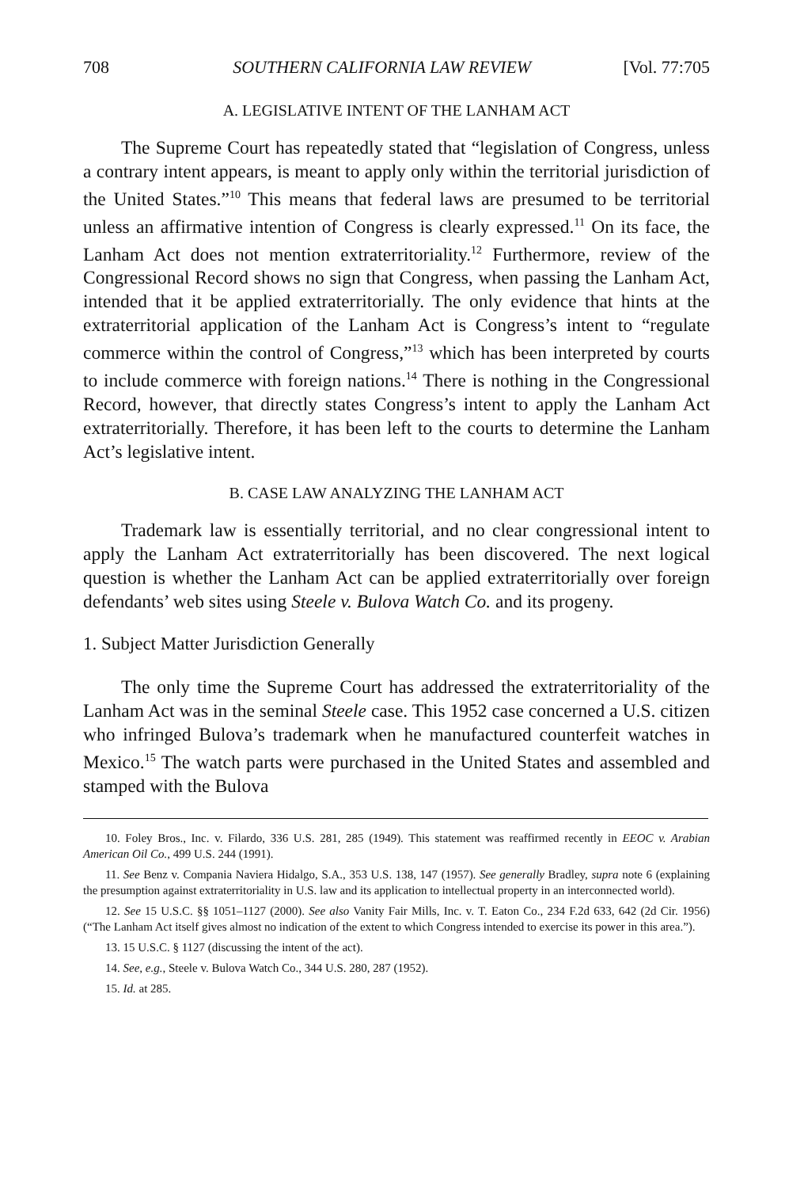708 SOUTHERN CALIFORNIA LAW REVIEW [Vol. 77:705
A. LEGISLATIVE INTENT OF THE LANHAM ACT
The Supreme Court has repeatedly stated that “legislation of Congress, unless a contrary intent appears, is meant to apply only within the territorial jurisdiction of the United States.”<sup>10</sup> This means that federal laws are presumed to be territorial unless an affirmative intention of Congress is clearly expressed.<sup>11</sup> On its face, the Lanham Act does not mention extraterritoriality.<sup>12</sup> Furthermore, review of the Congressional Record shows no sign that Congress, when passing the Lanham Act, intended that it be applied extraterritorially. The only evidence that hints at the extraterritorial application of the Lanham Act is Congress’s intent to “regulate commerce within the control of Congress,”<sup>13</sup> which has been interpreted by courts to include commerce with foreign nations.<sup>14</sup> There is nothing in the Congressional Record, however, that directly states Congress’s intent to apply the Lanham Act extraterritorially. Therefore, it has been left to the courts to determine the Lanham Act’s legislative intent.
B. CASE LAW ANALYZING THE LANHAM ACT
Trademark law is essentially territorial, and no clear congressional intent to apply the Lanham Act extraterritorially has been discovered. The next logical question is whether the Lanham Act can be applied extraterritorially over foreign defendants’ web sites using Steele v. Bulova Watch Co. and its progeny.
1. Subject Matter Jurisdiction Generally
The only time the Supreme Court has addressed the extraterritoriality of the Lanham Act was in the seminal Steele case. This 1952 case concerned a U.S. citizen who infringed Bulova’s trademark when he manufactured counterfeit watches in Mexico.<sup>15</sup> The watch parts were purchased in the United States and assembled and stamped with the Bulova
10. Foley Bros., Inc. v. Filardo, 336 U.S. 281, 285 (1949). This statement was reaffirmed recently in EEOC v. Arabian American Oil Co., 499 U.S. 244 (1991).
11. See Benz v. Compania Naviera Hidalgo, S.A., 353 U.S. 138, 147 (1957). See generally Bradley, supra note 6 (explaining the presumption against extraterritoriality in U.S. law and its application to intellectual property in an interconnected world).
12. See 15 U.S.C. §§ 1051–1127 (2000). See also Vanity Fair Mills, Inc. v. T. Eaton Co., 234 F.2d 633, 642 (2d Cir. 1956) (“The Lanham Act itself gives almost no indication of the extent to which Congress intended to exercise its power in this area.”).
13. 15 U.S.C. § 1127 (discussing the intent of the act).
14. See, e.g., Steele v. Bulova Watch Co., 344 U.S. 280, 287 (1952).
15. Id. at 285.